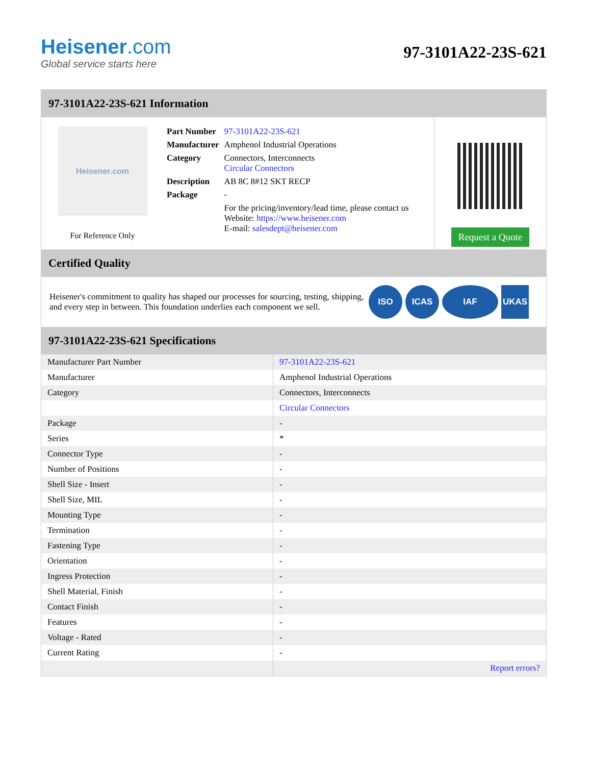Heisener.com
Global service starts here
97-3101A22-23S-621
97-3101A22-23S-621 Information
Heisener.com
For Reference Only
| Part Number | 97-3101A22-23S-621 |
| Manufacturer | Amphenol Industrial Operations |
| Category | Connectors, Interconnects Circular Connectors |
| Description | AB 8C 8#12 SKT RECP |
| Package | - |
| | For the pricing/inventory/lead time, please contact us Website: https://www.heisener.com E-mail: salesdept@heisener.com |
Request a Quote
Certified Quality
Heisener's commitment to quality has shaped our processes for sourcing, testing, shipping, and every step in between. This foundation underlies each component we sell.
ISO ICAS IAF UKAS
97-3101A22-23S-621 Specifications
| Manufacturer Part Number | 97-3101A22-23S-621 |
| Manufacturer | Amphenol Industrial Operations |
| Category | Connectors, Interconnects |
| | Circular Connectors |
| Package | - |
| Series | * |
| Connector Type | - |
| Number of Positions | - |
| Shell Size - Insert | - |
| Shell Size, MIL | - |
| Mounting Type | - |
| Termination | - |
| Fastening Type | - |
| Orientation | - |
| Ingress Protection | - |
| Shell Material, Finish | - |
| Contact Finish | - |
| Features | - |
| Voltage - Rated | - |
| Current Rating | - |
| | Report errors? |